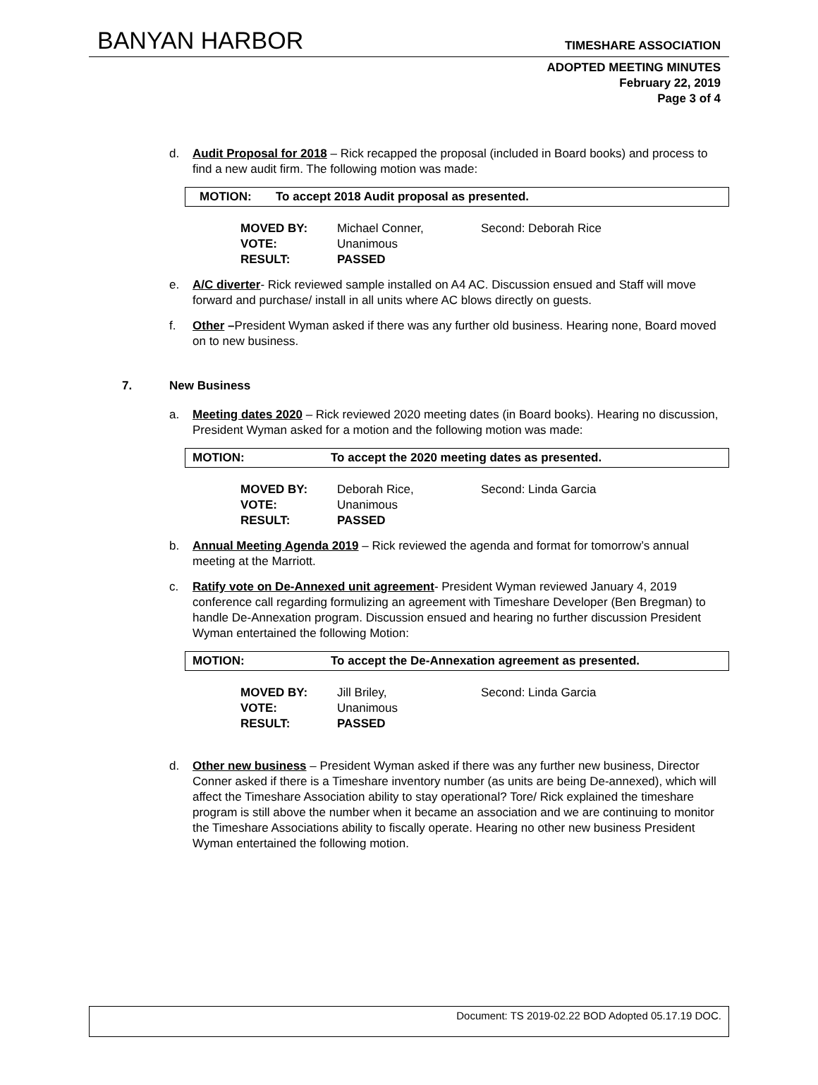BANYAN HARBOR TIMESHARE ASSOCIATION
ADOPTED MEETING MINUTES
February 22, 2019
Page 3 of 4
d.
Audit Proposal for 2018 – Rick recapped the proposal (included in Board books) and process to find a new audit firm. The following motion was made:
MOTION: To accept 2018 Audit proposal as presented.
MOVED BY: Michael Conner, Second: Deborah Rice
VOTE: Unanimous
RESULT: PASSED
e.
A/C diverter- Rick reviewed sample installed on A4 AC. Discussion ensued and Staff will move forward and purchase/ install in all units where AC blows directly on guests.
f.
Other –President Wyman asked if there was any further old business. Hearing none, Board moved on to new business.
7. New Business
a.
Meeting dates 2020 – Rick reviewed 2020 meeting dates (in Board books). Hearing no discussion, President Wyman asked for a motion and the following motion was made:
MOTION: To accept the 2020 meeting dates as presented.
MOVED BY: Deborah Rice, Second: Linda Garcia
VOTE: Unanimous
RESULT: PASSED
b.
Annual Meeting Agenda 2019 – Rick reviewed the agenda and format for tomorrow’s annual meeting at the Marriott.
c.
Ratify vote on De-Annexed unit agreement- President Wyman reviewed January 4, 2019 conference call regarding formulizing an agreement with Timeshare Developer (Ben Bregman) to handle De-Annexation program. Discussion ensued and hearing no further discussion President Wyman entertained the following Motion:
MOTION: To accept the De-Annexation agreement as presented.
MOVED BY: Jill Briley, Second: Linda Garcia
VOTE: Unanimous
RESULT: PASSED
d.
Other new business – President Wyman asked if there was any further new business, Director Conner asked if there is a Timeshare inventory number (as units are being De-annexed), which will affect the Timeshare Association ability to stay operational? Tore/ Rick explained the timeshare program is still above the number when it became an association and we are continuing to monitor the Timeshare Associations ability to fiscally operate. Hearing no other new business President Wyman entertained the following motion.
Document: TS 2019-02.22 BOD Adopted 05.17.19 DOC.